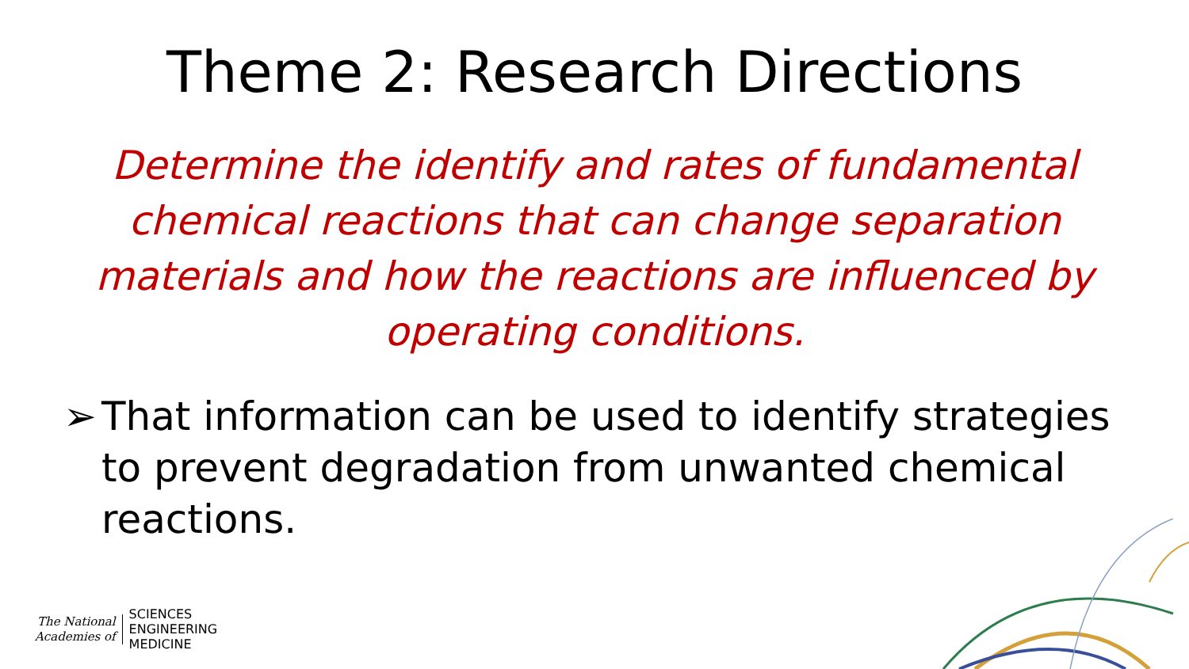Theme 2: Research Directions
Determine the identify and rates of fundamental chemical reactions that can change separation materials and how the reactions are influenced by operating conditions.
➢ That information can be used to identify strategies to prevent degradation from unwanted chemical reactions.
The National
Academies of
SCIENCES
ENGINEERING
MEDICINE